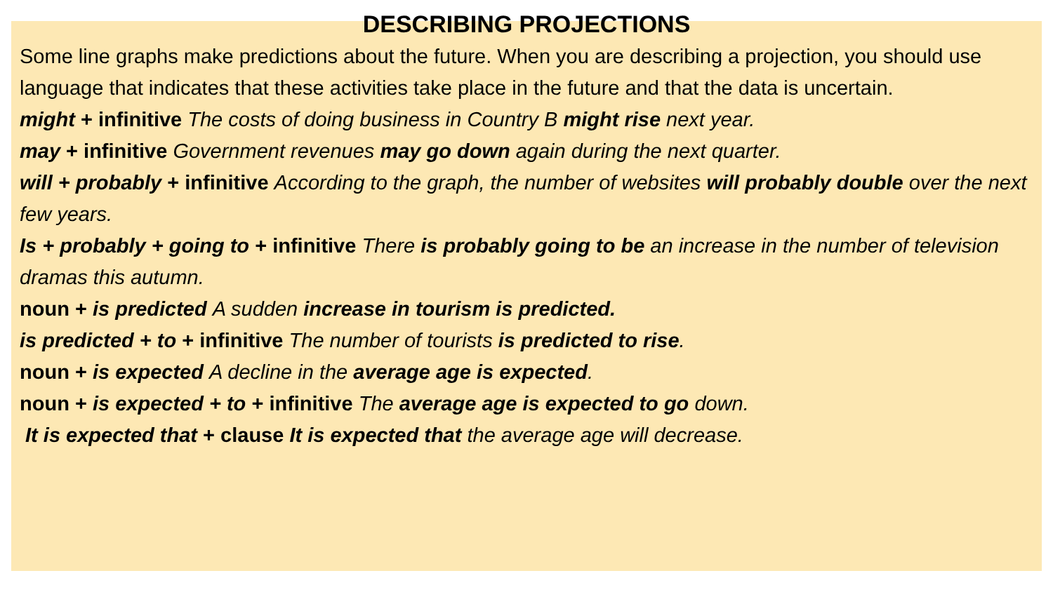DESCRIBING PROJECTIONS
Some line graphs make predictions about the future. When you are describing a projection, you should use language that indicates that these activities take place in the future and that the data is uncertain.
might + infinitive The costs of doing business in Country B might rise next year.
may + infinitive Government revenues may go down again during the next quarter.
will + probably + infinitive According to the graph, the number of websites will probably double over the next few years.
Is + probably + going to + infinitive There is probably going to be an increase in the number of television dramas this autumn.
noun + is predicted A sudden increase in tourism is predicted.
is predicted + to + infinitive The number of tourists is predicted to rise.
noun + is expected A decline in the average age is expected.
noun + is expected + to + infinitive The average age is expected to go down.
It is expected that + clause It is expected that the average age will decrease.